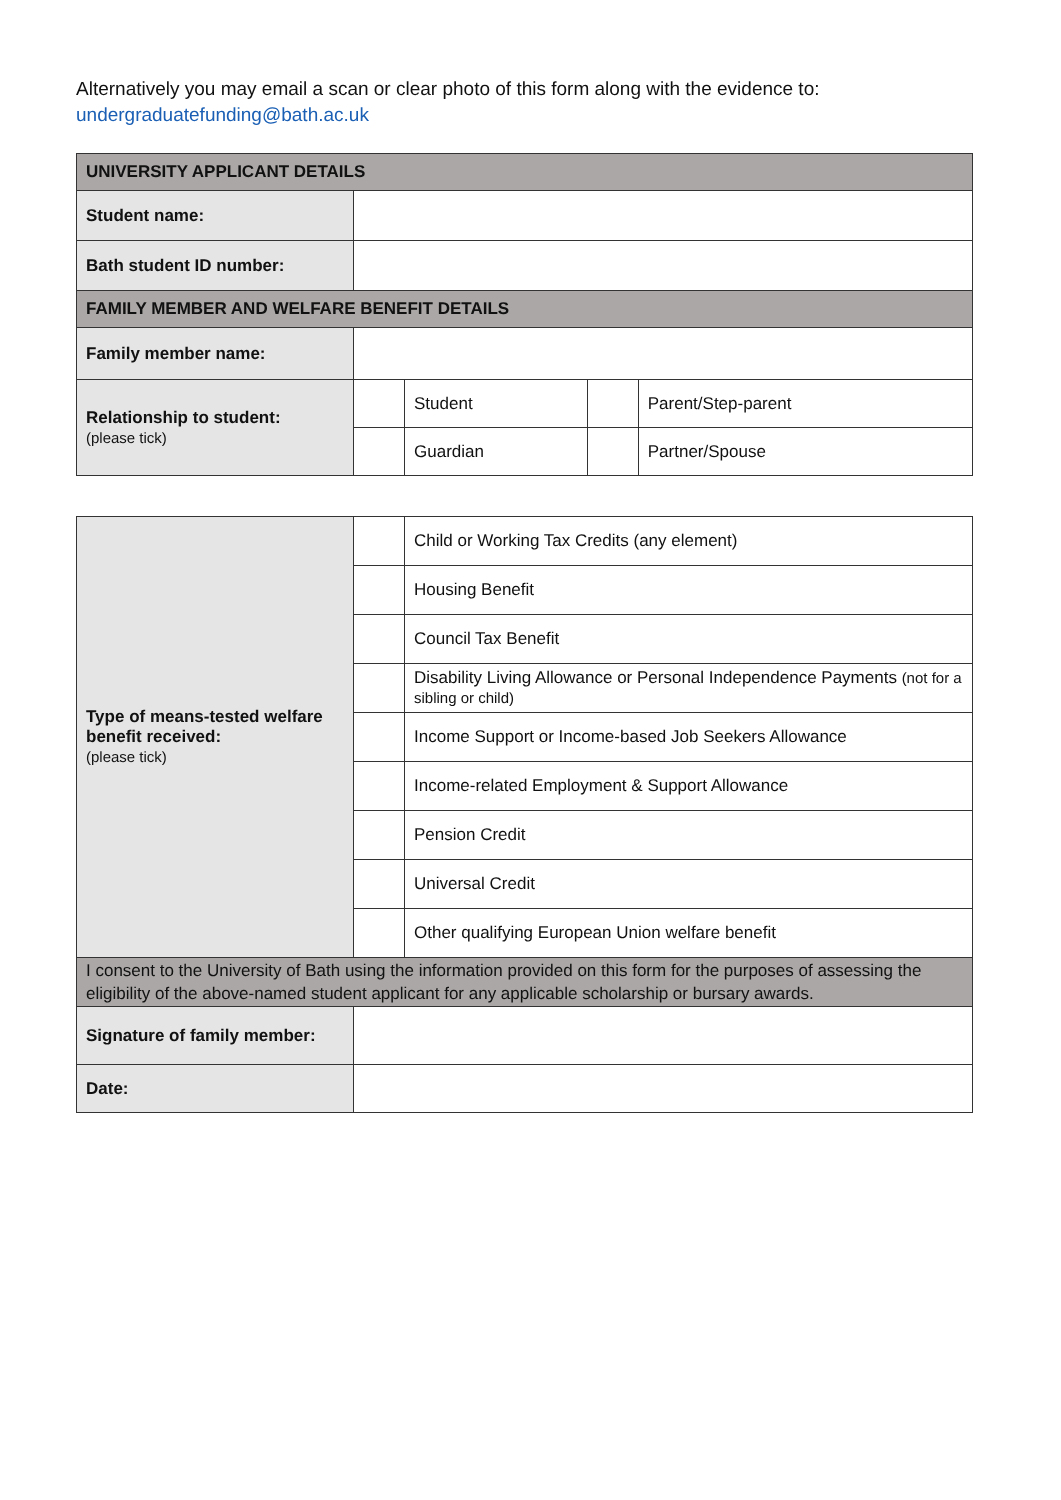Alternatively you may email a scan or clear photo of this form along with the evidence to:
undergraduatefunding@bath.ac.uk
| UNIVERSITY APPLICANT DETAILS | | | | |
| --- | --- | --- | --- | --- |
| Student name: | | | | |
| Bath student ID number: | | | | |
| FAMILY MEMBER AND WELFARE BENEFIT DETAILS | | | | |
| Family member name: | | | | |
| Relationship to student: (please tick) | | Student | | Parent/Step-parent |
| | | Guardian | | Partner/Spouse |
| Type of means-tested welfare benefit received: (please tick) | | Child or Working Tax Credits (any element) |
| | | Housing Benefit |
| | | Council Tax Benefit |
| | | Disability Living Allowance or Personal Independence Payments (not for a sibling or child) |
| | | Income Support or Income-based Job Seekers Allowance |
| | | Income-related Employment & Support Allowance |
| | | Pension Credit |
| | | Universal Credit |
| | | Other qualifying European Union welfare benefit |
| I consent to the University of Bath using the information provided on this form for the purposes of assessing the eligibility of the above-named student applicant for any applicable scholarship or bursary awards. | | |
| Signature of family member: | | |
| Date: | | |